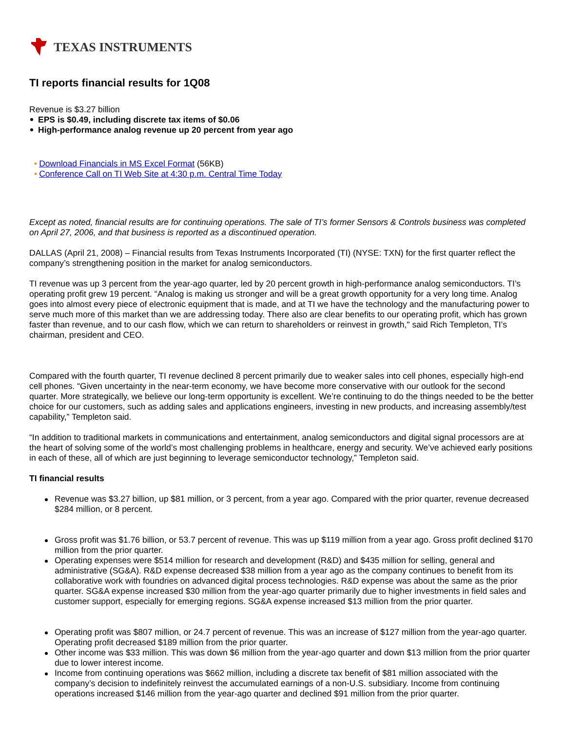TEXAS INSTRUMENTS
TI reports financial results for 1Q08
Revenue is $3.27 billion
EPS is $0.49, including discrete tax items of $0.06
High-performance analog revenue up 20 percent from year ago
• Download Financials in MS Excel Format (56KB)
• Conference Call on TI Web Site at 4:30 p.m. Central Time Today
Except as noted, financial results are for continuing operations. The sale of TI’s former Sensors & Controls business was completed on April 27, 2006, and that business is reported as a discontinued operation.
DALLAS (April 21, 2008) – Financial results from Texas Instruments Incorporated (TI) (NYSE: TXN) for the first quarter reflect the company’s strengthening position in the market for analog semiconductors.
TI revenue was up 3 percent from the year-ago quarter, led by 20 percent growth in high-performance analog semiconductors. TI’s operating profit grew 19 percent. “Analog is making us stronger and will be a great growth opportunity for a very long time. Analog goes into almost every piece of electronic equipment that is made, and at TI we have the technology and the manufacturing power to serve much more of this market than we are addressing today. There also are clear benefits to our operating profit, which has grown faster than revenue, and to our cash flow, which we can return to shareholders or reinvest in growth," said Rich Templeton, TI’s chairman, president and CEO.
Compared with the fourth quarter, TI revenue declined 8 percent primarily due to weaker sales into cell phones, especially high-end cell phones. “Given uncertainty in the near-term economy, we have become more conservative with our outlook for the second quarter. More strategically, we believe our long-term opportunity is excellent. We’re continuing to do the things needed to be the better choice for our customers, such as adding sales and applications engineers, investing in new products, and increasing assembly/test capability,” Templeton said.
“In addition to traditional markets in communications and entertainment, analog semiconductors and digital signal processors are at the heart of solving some of the world’s most challenging problems in healthcare, energy and security. We’ve achieved early positions in each of these, all of which are just beginning to leverage semiconductor technology,” Templeton said.
TI financial results
Revenue was $3.27 billion, up $81 million, or 3 percent, from a year ago. Compared with the prior quarter, revenue decreased $284 million, or 8 percent.
Gross profit was $1.76 billion, or 53.7 percent of revenue. This was up $119 million from a year ago. Gross profit declined $170 million from the prior quarter.
Operating expenses were $514 million for research and development (R&D) and $435 million for selling, general and administrative (SG&A). R&D expense decreased $38 million from a year ago as the company continues to benefit from its collaborative work with foundries on advanced digital process technologies. R&D expense was about the same as the prior quarter. SG&A expense increased $30 million from the year-ago quarter primarily due to higher investments in field sales and customer support, especially for emerging regions. SG&A expense increased $13 million from the prior quarter.
Operating profit was $807 million, or 24.7 percent of revenue. This was an increase of $127 million from the year-ago quarter. Operating profit decreased $189 million from the prior quarter.
Other income was $33 million. This was down $6 million from the year-ago quarter and down $13 million from the prior quarter due to lower interest income.
Income from continuing operations was $662 million, including a discrete tax benefit of $81 million associated with the company’s decision to indefinitely reinvest the accumulated earnings of a non-U.S. subsidiary. Income from continuing operations increased $146 million from the year-ago quarter and declined $91 million from the prior quarter.